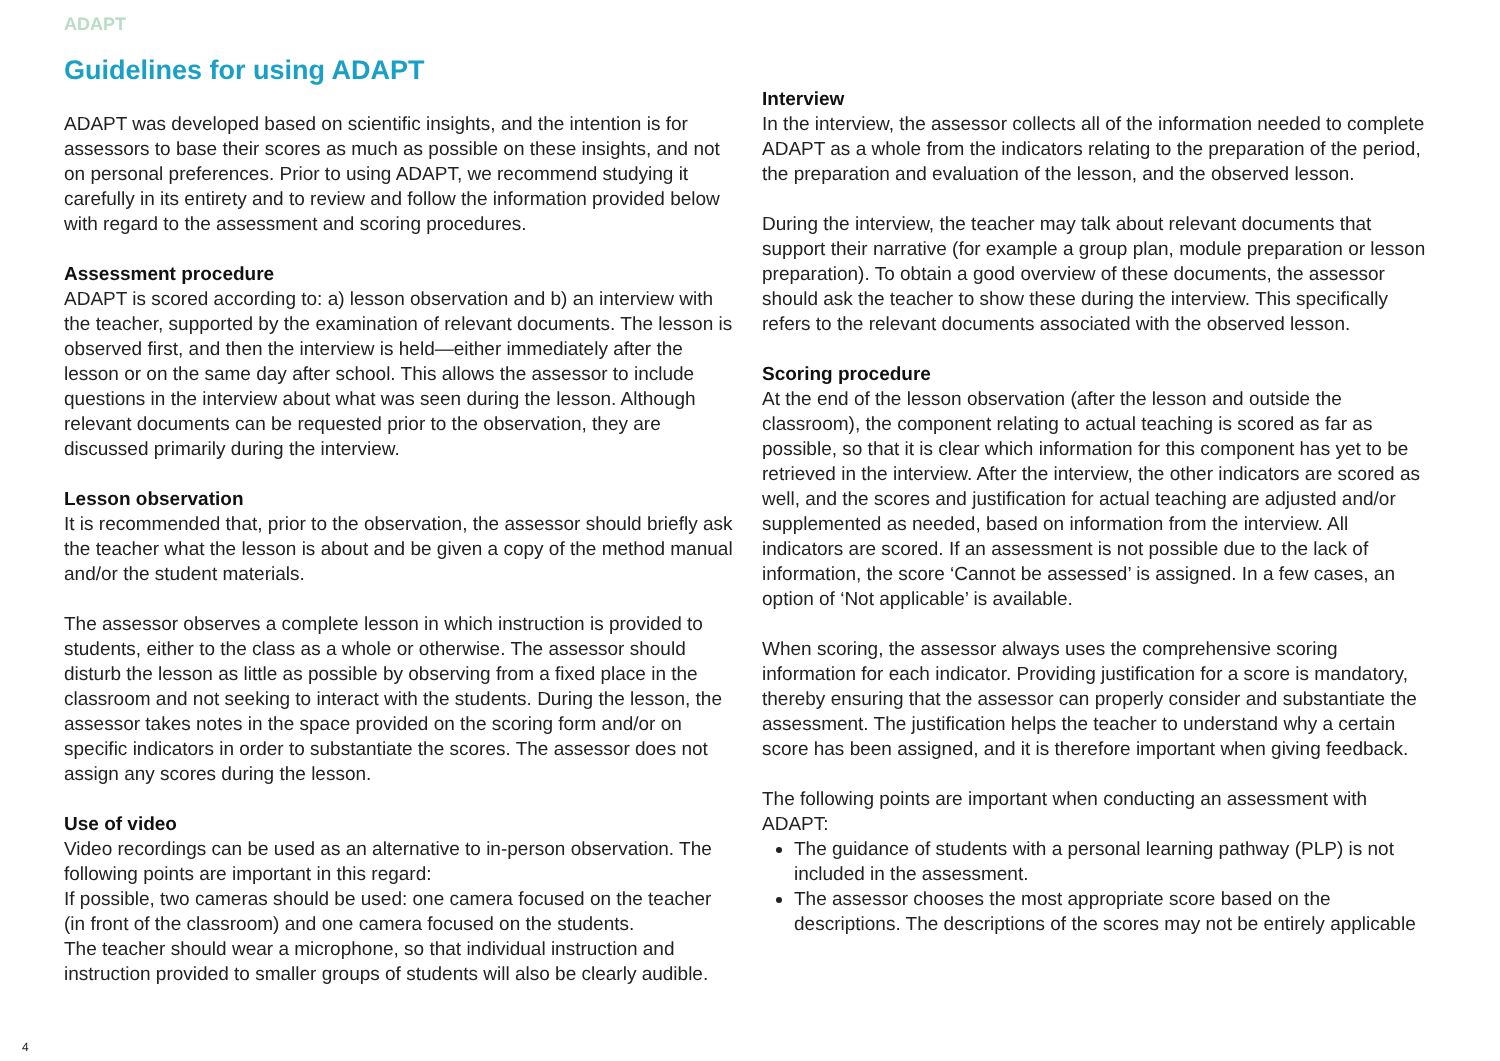ADAPT
Guidelines for using ADAPT
ADAPT was developed based on scientific insights, and the intention is for assessors to base their scores as much as possible on these insights, and not on personal preferences. Prior to using ADAPT, we recommend studying it carefully in its entirety and to review and follow the information provided below with regard to the assessment and scoring procedures.
Assessment procedure
ADAPT is scored according to: a) lesson observation and b) an interview with the teacher, supported by the examination of relevant documents. The lesson is observed first, and then the interview is held—either immediately after the lesson or on the same day after school. This allows the assessor to include questions in the interview about what was seen during the lesson. Although relevant documents can be requested prior to the observation, they are discussed primarily during the interview.
Lesson observation
It is recommended that, prior to the observation, the assessor should briefly ask the teacher what the lesson is about and be given a copy of the method manual and/or the student materials.
The assessor observes a complete lesson in which instruction is provided to students, either to the class as a whole or otherwise. The assessor should disturb the lesson as little as possible by observing from a fixed place in the classroom and not seeking to interact with the students. During the lesson, the assessor takes notes in the space provided on the scoring form and/or on specific indicators in order to substantiate the scores. The assessor does not assign any scores during the lesson.
Use of video
Video recordings can be used as an alternative to in-person observation. The following points are important in this regard:
If possible, two cameras should be used: one camera focused on the teacher (in front of the classroom) and one camera focused on the students.
The teacher should wear a microphone, so that individual instruction and instruction provided to smaller groups of students will also be clearly audible.
Interview
In the interview, the assessor collects all of the information needed to complete ADAPT as a whole from the indicators relating to the preparation of the period, the preparation and evaluation of the lesson, and the observed lesson.
During the interview, the teacher may talk about relevant documents that support their narrative (for example a group plan, module preparation or lesson preparation). To obtain a good overview of these documents, the assessor should ask the teacher to show these during the interview. This specifically refers to the relevant documents associated with the observed lesson.
Scoring procedure
At the end of the lesson observation (after the lesson and outside the classroom), the component relating to actual teaching is scored as far as possible, so that it is clear which information for this component has yet to be retrieved in the interview. After the interview, the other indicators are scored as well, and the scores and justification for actual teaching are adjusted and/or supplemented as needed, based on information from the interview. All indicators are scored. If an assessment is not possible due to the lack of information, the score ‘Cannot be assessed’ is assigned. In a few cases, an option of ‘Not applicable’ is available.
When scoring, the assessor always uses the comprehensive scoring information for each indicator. Providing justification for a score is mandatory, thereby ensuring that the assessor can properly consider and substantiate the assessment. The justification helps the teacher to understand why a certain score has been assigned, and it is therefore important when giving feedback.
The following points are important when conducting an assessment with ADAPT:
The guidance of students with a personal learning pathway (PLP) is not included in the assessment.
The assessor chooses the most appropriate score based on the descriptions. The descriptions of the scores may not be entirely applicable
4